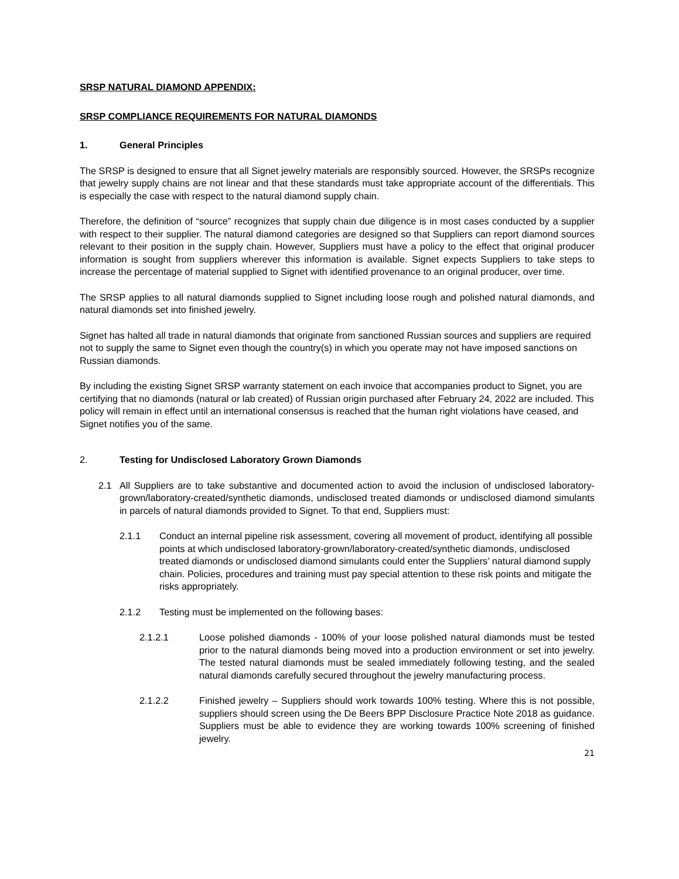SRSP NATURAL DIAMOND APPENDIX:
SRSP COMPLIANCE REQUIREMENTS FOR NATURAL DIAMONDS
1. General Principles
The SRSP is designed to ensure that all Signet jewelry materials are responsibly sourced. However, the SRSPs recognize that jewelry supply chains are not linear and that these standards must take appropriate account of the differentials. This is especially the case with respect to the natural diamond supply chain.
Therefore, the definition of “source” recognizes that supply chain due diligence is in most cases conducted by a supplier with respect to their supplier. The natural diamond categories are designed so that Suppliers can report diamond sources relevant to their position in the supply chain. However, Suppliers must have a policy to the effect that original producer information is sought from suppliers wherever this information is available. Signet expects Suppliers to take steps to increase the percentage of material supplied to Signet with identified provenance to an original producer, over time.
The SRSP applies to all natural diamonds supplied to Signet including loose rough and polished natural diamonds, and natural diamonds set into finished jewelry.
Signet has halted all trade in natural diamonds that originate from sanctioned Russian sources and suppliers are required not to supply the same to Signet even though the country(s) in which you operate may not have imposed sanctions on Russian diamonds.
By including the existing Signet SRSP warranty statement on each invoice that accompanies product to Signet, you are certifying that no diamonds (natural or lab created) of Russian origin purchased after February 24, 2022 are included. This policy will remain in effect until an international consensus is reached that the human right violations have ceased, and Signet notifies you of the same.
2. Testing for Undisclosed Laboratory Grown Diamonds
2.1 All Suppliers are to take substantive and documented action to avoid the inclusion of undisclosed laboratory-grown/laboratory-created/synthetic diamonds, undisclosed treated diamonds or undisclosed diamond simulants in parcels of natural diamonds provided to Signet. To that end, Suppliers must:
2.1.1 Conduct an internal pipeline risk assessment, covering all movement of product, identifying all possible points at which undisclosed laboratory-grown/laboratory-created/synthetic diamonds, undisclosed treated diamonds or undisclosed diamond simulants could enter the Suppliers’ natural diamond supply chain. Policies, procedures and training must pay special attention to these risk points and mitigate the risks appropriately.
2.1.2 Testing must be implemented on the following bases:
2.1.2.1 Loose polished diamonds - 100% of your loose polished natural diamonds must be tested prior to the natural diamonds being moved into a production environment or set into jewelry. The tested natural diamonds must be sealed immediately following testing, and the sealed natural diamonds carefully secured throughout the jewelry manufacturing process.
2.1.2.2 Finished jewelry – Suppliers should work towards 100% testing. Where this is not possible, suppliers should screen using the De Beers BPP Disclosure Practice Note 2018 as guidance. Suppliers must be able to evidence they are working towards 100% screening of finished jewelry.
21